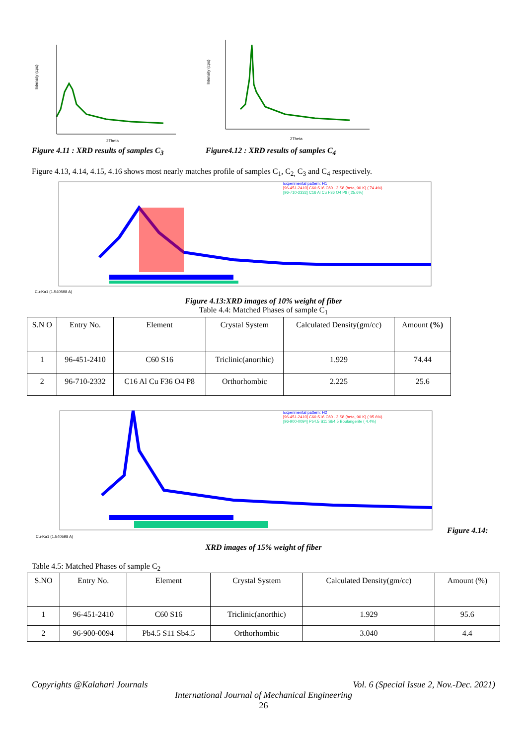Intensity (cps)
2Theta
Figure 4.11 : XRD results of samples C<sub>3</sub>
Intensity (cps)
2Theta
Figure4.12 : XRD results of samples C<sub>4</sub>
Figure 4.13, 4.14, 4.15, 4.16 shows most nearly matches profile of samples C<sub>1</sub>, C<sub>2,</sub> C<sub>3</sub> and C<sub>4</sub> respectively.
Experimental pattern: H1
[96-451-2410] C60 S16 C60 . 2 S8 (beta, 90 K) ( 74.4%)
[96-710-2332] C16 Al Cu F36 O4 P8 ( 25.6%)
Cu-Ka1 (1.540598 A)
Figure 4.13:XRD images of 10% weight of fiber
Table 4.4: Matched Phases of sample C<sub>1</sub>
| S.N O | Entry No. | Element | Crystal System | Calculated Density(gm/cc) | Amount (%) |
| 1 | 96-451-2410 | C60 S16 | Triclinic(anorthic) | 1.929 | 74.44 |
| 2 | 96-710-2332 | C16 Al Cu F36 O4 P8 | Orthorhombic | 2.225 | 25.6 |
Experimental pattern: H2
[96-451-2410] C60 S16 C60 . 2 S8 (beta, 90 K) ( 95.6%)
[96-900-0094] Pb4.5 S11 Sb4.5 Boulangerite ( 4.4%)
Cu-Ka1 (1.540598 A)
Figure 4.14:
XRD images of 15% weight of fiber
Table 4.5: Matched Phases of sample C<sub>2</sub>
| S.NO | Entry No. | Element | Crystal System | Calculated Density(gm/cc) | Amount (%) |
| 1 | 96-451-2410 | C60 S16 | Triclinic(anorthic) | 1.929 | 95.6 |
| 2 | 96-900-0094 | Pb4.5 S11 Sb4.5 | Orthorhombic | 3.040 | 4.4 |
Copyrights @Kalahari Journals Vol. 6 (Special Issue 2, Nov.-Dec. 2021)
International Journal of Mechanical Engineering
26